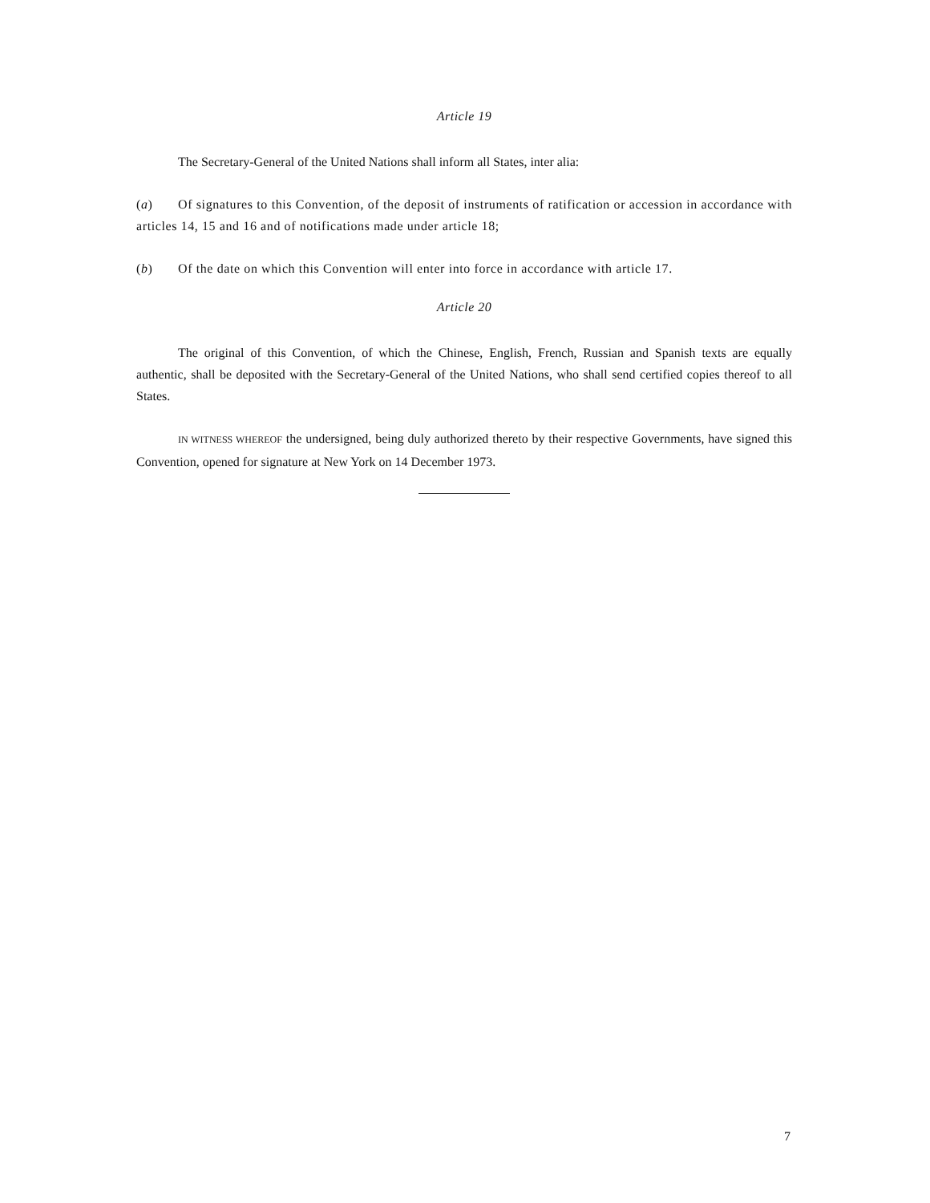Article 19
The Secretary-General of the United Nations shall inform all States, inter alia:
(a) Of signatures to this Convention, of the deposit of instruments of ratification or accession in accordance with articles 14, 15 and 16 and of notifications made under article 18;
(b) Of the date on which this Convention will enter into force in accordance with article 17.
Article 20
The original of this Convention, of which the Chinese, English, French, Russian and Spanish texts are equally authentic, shall be deposited with the Secretary-General of the United Nations, who shall send certified copies thereof to all States.
IN WITNESS WHEREOF the undersigned, being duly authorized thereto by their respective Governments, have signed this Convention, opened for signature at New York on 14 December 1973.
7